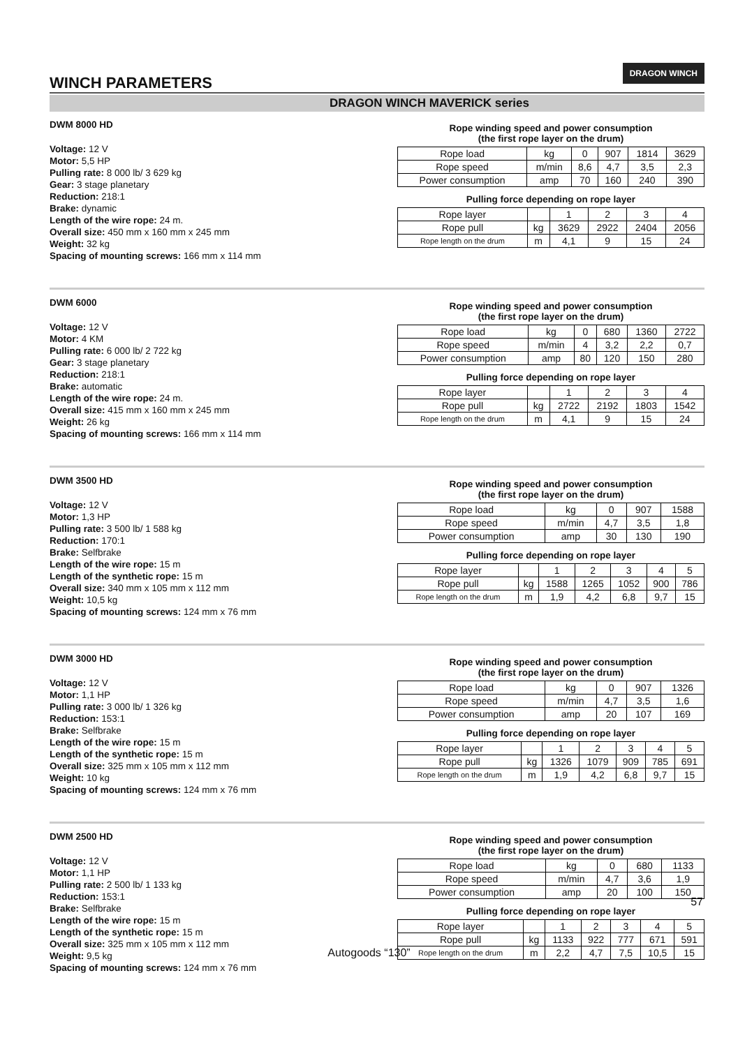DRAGON WINCH
WINCH PARAMETERS
DRAGON WINCH MAVERICK series
DWM 8000 HD
Voltage: 12 V
Motor: 5,5 HP
Pulling rate: 8 000 lb/ 3 629 kg
Gear: 3 stage planetary
Reduction: 218:1
Brake: dynamic
Length of the wire rope: 24 m.
Overall size: 450 mm x 160 mm x 245 mm
Weight: 32 kg
Spacing of mounting screws: 166 mm x 114 mm
Rope winding speed and power consumption
(the first rope layer on the drum)
| Rope load | kg | 0 | 907 | 1814 | 3629 |
| Rope speed | m/min | 8,6 | 4,7 | 3,5 | 2,3 |
| Power consumption | amp | 70 | 160 | 240 | 390 |
Pulling force depending on rope layer
| Rope layer | | 1 | 2 | 3 | 4 |
| Rope pull | kg | 3629 | 2922 | 2404 | 2056 |
| Rope length on the drum | m | 4,1 | 9 | 15 | 24 |
DWM 6000
Voltage: 12 V
Motor: 4 KM
Pulling rate: 6 000 lb/ 2 722 kg
Gear: 3 stage planetary
Reduction: 218:1
Brake: automatic
Length of the wire rope: 24 m.
Overall size: 415 mm x 160 mm x 245 mm
Weight: 26 kg
Spacing of mounting screws: 166 mm x 114 mm
Rope winding speed and power consumption
(the first rope layer on the drum)
| Rope load | kg | 0 | 680 | 1360 | 2722 |
| Rope speed | m/min | 4 | 3,2 | 2,2 | 0,7 |
| Power consumption | amp | 80 | 120 | 150 | 280 |
Pulling force depending on rope layer
| Rope layer | | 1 | 2 | 3 | 4 |
| Rope pull | kg | 2722 | 2192 | 1803 | 1542 |
| Rope length on the drum | m | 4,1 | 9 | 15 | 24 |
DWM 3500 HD
Voltage: 12 V
Motor: 1,3 HP
Pulling rate: 3 500 lb/ 1 588 kg
Reduction: 170:1
Brake: Selfbrake
Length of the wire rope: 15 m
Length of the synthetic rope: 15 m
Overall size: 340 mm x 105 mm x 112 mm
Weight: 10,5 kg
Spacing of mounting screws: 124 mm x 76 mm
Rope winding speed and power consumption
(the first rope layer on the drum)
| Rope load | kg | 0 | 907 | 1588 |
| Rope speed | m/min | 4,7 | 3,5 | 1,8 |
| Power consumption | amp | 30 | 130 | 190 |
Pulling force depending on rope layer
| Rope layer | | 1 | 2 | 3 | 4 | 5 |
| Rope pull | kg | 1588 | 1265 | 1052 | 900 | 786 |
| Rope length on the drum | m | 1,9 | 4,2 | 6,8 | 9,7 | 15 |
DWM 3000 HD
Voltage: 12 V
Motor: 1,1 HP
Pulling rate: 3 000 lb/ 1 326 kg
Reduction: 153:1
Brake: Selfbrake
Length of the wire rope: 15 m
Length of the synthetic rope: 15 m
Overall size: 325 mm x 105 mm x 112 mm
Weight: 10 kg
Spacing of mounting screws: 124 mm x 76 mm
Rope winding speed and power consumption
(the first rope layer on the drum)
| Rope load | kg | 0 | 907 | 1326 |
| Rope speed | m/min | 4,7 | 3,5 | 1,6 |
| Power consumption | amp | 20 | 107 | 169 |
Pulling force depending on rope layer
| Rope layer | | 1 | 2 | 3 | 4 | 5 |
| Rope pull | kg | 1326 | 1079 | 909 | 785 | 691 |
| Rope length on the drum | m | 1,9 | 4,2 | 6,8 | 9,7 | 15 |
DWM 2500 HD
Voltage: 12 V
Motor: 1,1 HP
Pulling rate: 2 500 lb/ 1 133 kg
Reduction: 153:1
Brake: Selfbrake
Length of the wire rope: 15 m
Length of the synthetic rope: 15 m
Overall size: 325 mm x 105 mm x 112 mm
Weight: 9,5 kg
Spacing of mounting screws: 124 mm x 76 mm
Rope winding speed and power consumption
(the first rope layer on the drum)
| Rope load | kg | 0 | 680 | 1133 |
| Rope speed | m/min | 4,7 | 3,6 | 1,9 |
| Power consumption | amp | 20 | 100 | 150 |
Pulling force depending on rope layer
| Rope layer | | 1 | 2 | 3 | 4 | 5 |
| Rope pull | kg | 1133 | 922 | 777 | 671 | 591 |
| Rope length on the drum | m | 2,2 | 4,7 | 7,5 | 10,5 | 15 |
57
Autogoods “130”